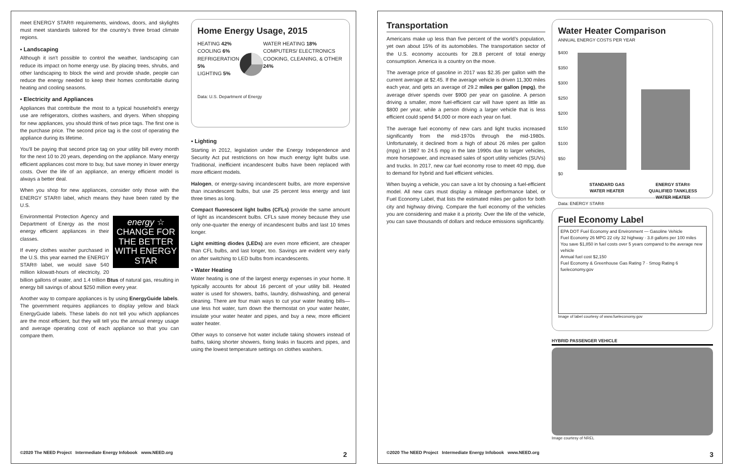meet ENERGY STAR® requirements, windows, doors, and skylights must meet standards tailored for the country’s three broad climate regions.
▪ Landscaping
Although it isn’t possible to control the weather, landscaping can reduce its impact on home energy use. By placing trees, shrubs, and other landscaping to block the wind and provide shade, people can reduce the energy needed to keep their homes comfortable during heating and cooling seasons.
▪ Electricity and Appliances
Appliances that contribute the most to a typical household’s energy use are refrigerators, clothes washers, and dryers. When shopping for new appliances, you should think of two price tags. The first one is the purchase price. The second price tag is the cost of operating the appliance during its lifetime.
You’ll be paying that second price tag on your utility bill every month for the next 10 to 20 years, depending on the appliance. Many energy efficient appliances cost more to buy, but save money in lower energy costs. Over the life of an appliance, an energy efficient model is always a better deal.
When you shop for new appliances, consider only those with the ENERGY STAR® label, which means they have been rated by the U.S.
energy ☆
CHANGE FOR THE BETTER WITH ENERGY STAR
Environmental Protection Agency and Department of Energy as the most energy efficient appliances in their classes.
If every clothes washer purchased in the U.S. this year earned the ENERGY STAR® label, we would save 540 million kilowatt-hours of electricity, 20 billion gallons of water, and 1.4 trillion Btus of natural gas, resulting in energy bill savings of about $250 million every year.
Another way to compare appliances is by using EnergyGuide labels. The government requires appliances to display yellow and black EnergyGuide labels. These labels do not tell you which appliances are the most efficient, but they will tell you the annual energy usage and average operating cost of each appliance so that you can compare them.
Home Energy Usage, 2015
HEATING 42%
COOLING 6%
REFRIGERATION 5%
LIGHTING 5%
WATER HEATING 18%
COMPUTERS/ ELECTRONICS COOKING, CLEANING, & OTHER 24%
Data: U.S. Department of Energy
▪ Lighting
Starting in 2012, legislation under the Energy Independence and Security Act put restrictions on how much energy light bulbs use. Traditional, inefficient incandescent bulbs have been replaced with more efficient models.
Halogen, or energy-saving incandescent bulbs, are more expensive than incandescent bulbs, but use 25 percent less energy and last three times as long.
Compact fluorescent light bulbs (CFLs) provide the same amount of light as incandescent bulbs. CFLs save money because they use only one-quarter the energy of incandescent bulbs and last 10 times longer.
Light emitting diodes (LEDs) are even more efficient, are cheaper than CFL bulbs, and last longer, too. Savings are evident very early on after switching to LED bulbs from incandescents.
▪ Water Heating
Water heating is one of the largest energy expenses in your home. It typically accounts for about 16 percent of your utility bill. Heated water is used for showers, baths, laundry, dishwashing, and general cleaning. There are four main ways to cut your water heating bills—use less hot water, turn down the thermostat on your water heater, insulate your water heater and pipes, and buy a new, more efficient water heater.
Other ways to conserve hot water include taking showers instead of baths, taking shorter showers, fixing leaks in faucets and pipes, and using the lowest temperature settings on clothes washers.
©2020 The NEED Project Intermediate Energy Infobook www.NEED.org 2
Transportation
Americans make up less than five percent of the world’s population, yet own about 15% of its automobiles. The transportation sector of the U.S. economy accounts for 28.8 percent of total energy consumption. America is a country on the move.
The average price of gasoline in 2017 was $2.35 per gallon with the current average at $2.45. If the average vehicle is driven 11,300 miles each year, and gets an average of 29.2 miles per gallon (mpg), the average driver spends over $900 per year on gasoline. A person driving a smaller, more fuel-efficient car will have spent as little as $800 per year, while a person driving a larger vehicle that is less efficient could spend $4,000 or more each year on fuel.
The average fuel economy of new cars and light trucks increased significantly from the mid-1970s through the mid-1980s. Unfortunately, it declined from a high of about 26 miles per gallon (mpg) in 1987 to 24.5 mpg in the late 1990s due to larger vehicles, more horsepower, and increased sales of sport utility vehicles (SUVs) and trucks. In 2017, new car fuel economy rose to meet 40 mpg, due to demand for hybrid and fuel efficient vehicles.
When buying a vehicle, you can save a lot by choosing a fuel-efficient model. All new cars must display a mileage performance label, or Fuel Economy Label, that lists the estimated miles per gallon for both city and highway driving. Compare the fuel economy of the vehicles you are considering and make it a priority. Over the life of the vehicle, you can save thousands of dollars and reduce emissions significantly.
Water Heater Comparison
ANNUAL ENERGY COSTS PER YEAR
$400
$350
$300
$250
$200
$150
$100
$50
$0
STANDARD GAS WATER HEATER
ENERGY STAR® QUALIFIED TANKLESS WATER HEATER
Data: ENERGY STAR®
Fuel Economy Label
EPA DOT Fuel Economy and Environment — Gasoline Vehicle
Fuel Economy 26 MPG 22 city 32 highway · 3.8 gallons per 100 miles
You save $1,850 in fuel costs over 5 years compared to the average new vehicle
Annual fuel cost $2,150
Fuel Economy & Greenhouse Gas Rating 7 · Smog Rating 6
fueleconomy.gov
Image of label courtesy of www.fueleconomy.gov
HYBRID PASSENGER VEHICLE
Image courtesy of NREL
©2020 The NEED Project Intermediate Energy Infobook www.NEED.org 3